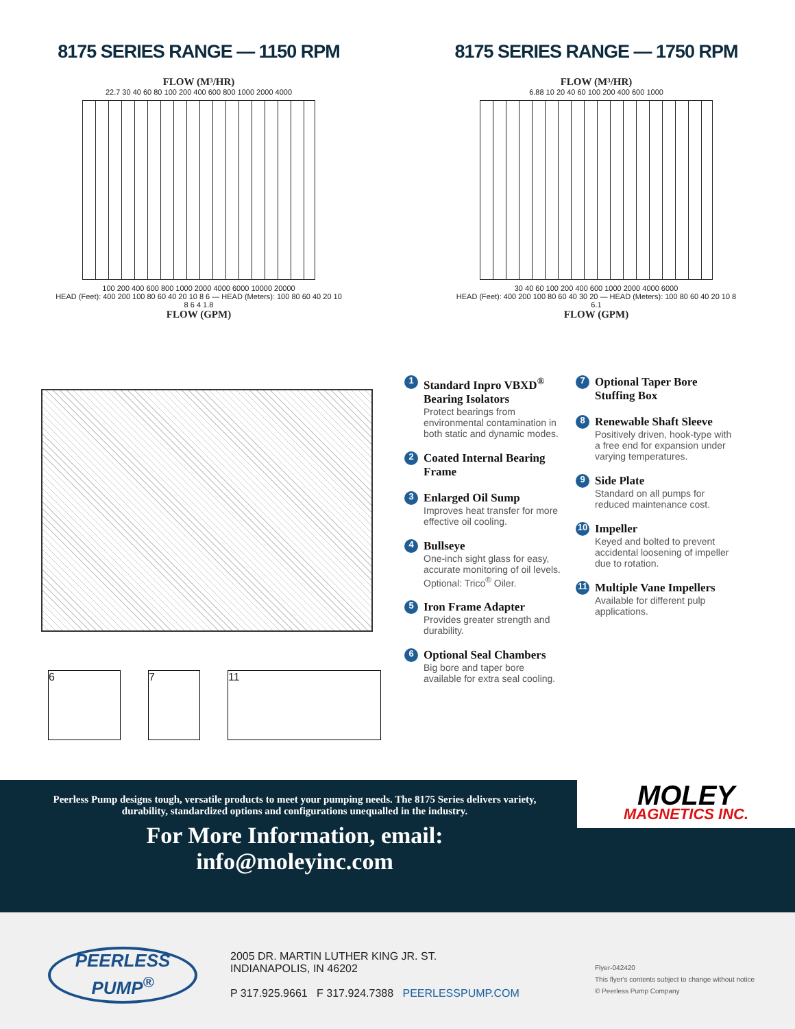8175 SERIES RANGE — 1150 RPM
FLOW (M³/HR)
22.7 30 40 60 80 100 200 400 600 800 1000 2000 4000
100 200 400 600 800 1000 2000 4000 6000 10000 20000
HEAD (Feet): 400 200 100 80 60 40 20 10 8 6 — HEAD (Meters): 100 80 60 40 20 10 8 6 4 1.8
FLOW (GPM)
8175 SERIES RANGE — 1750 RPM
FLOW (M³/HR)
6.88 10 20 40 60 100 200 400 600 1000
30 40 60 100 200 400 600 1000 2000 4000 6000
HEAD (Feet): 400 200 100 80 60 40 30 20 — HEAD (Meters): 100 80 60 40 20 10 8 6.1
FLOW (GPM)
6 7 11
1 Standard Inpro VBXD<sup>®</sup> Bearing Isolators
Protect bearings from environmental contamination in both static and dynamic modes.
2 Coated Internal Bearing Frame
3 Enlarged Oil Sump
Improves heat transfer for more effective oil cooling.
4 Bullseye
One-inch sight glass for easy, accurate monitoring of oil levels. Optional: Trico<sup>®</sup> Oiler.
5 Iron Frame Adapter
Provides greater strength and durability.
6 Optional Seal Chambers
Big bore and taper bore available for extra seal cooling.
7 Optional Taper Bore Stuffing Box
8 Renewable Shaft Sleeve
Positively driven, hook-type with a free end for expansion under varying temperatures.
9 Side Plate
Standard on all pumps for reduced maintenance cost.
10 Impeller
Keyed and bolted to prevent accidental loosening of impeller due to rotation.
11 Multiple Vane Impellers
Available for different pulp applications.
Peerless Pump designs tough, versatile products to meet your pumping needs. The 8175 Series delivers variety, durability, standardized options and configurations unequalled in the industry.
For More Information, email:
info@moleyinc.com
MOLEY
MAGNETICS INC.
PEERLESS
PUMP<sup>®</sup>
2005 DR. MARTIN LUTHER KING JR. ST.
INDIANAPOLIS, IN 46202
P 317.925.9661 F 317.924.7388 PEERLESSPUMP.COM
Flyer-042420
This flyer's contents subject to change without notice
© Peerless Pump Company